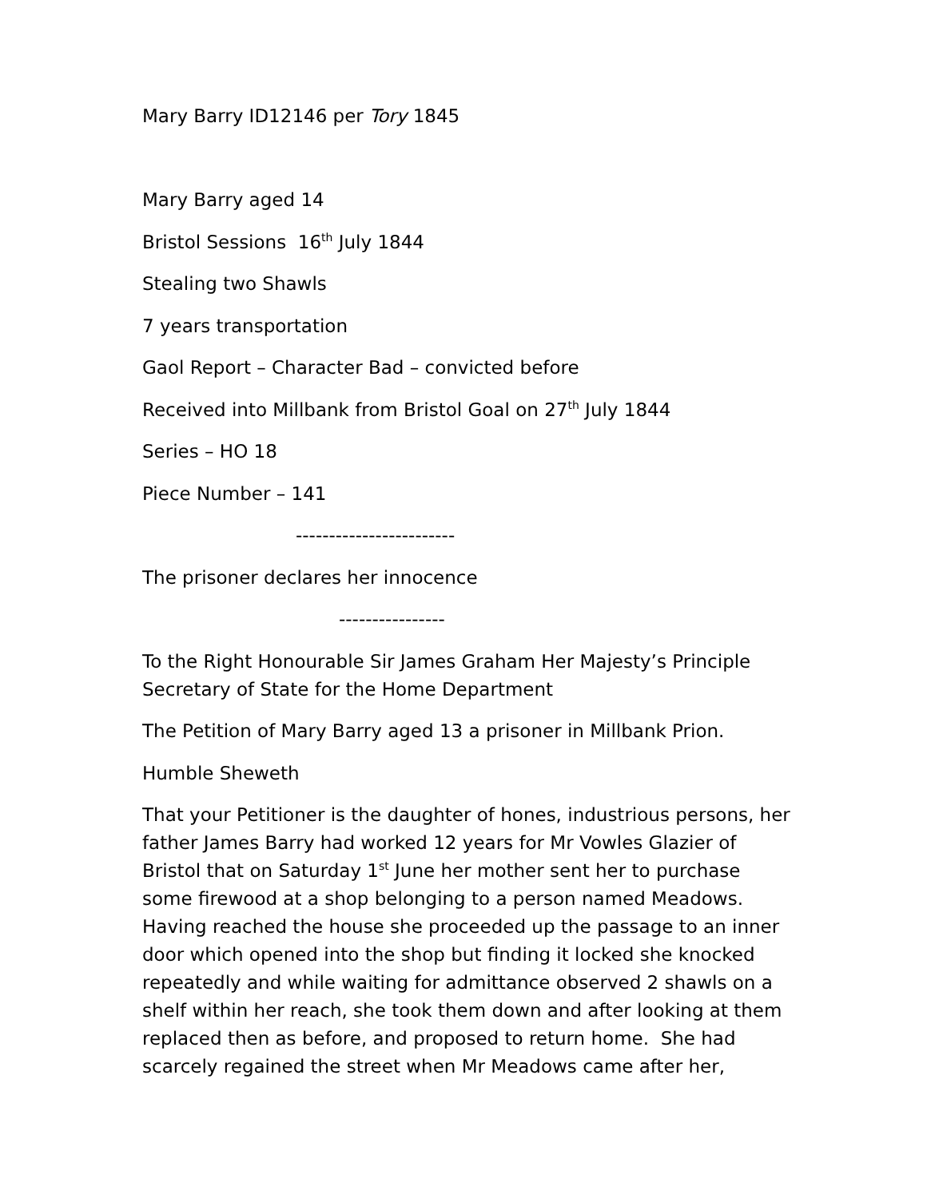Mary Barry ID12146 per Tory 1845
Mary Barry aged 14
Bristol Sessions 16<sup>th</sup> July 1844
Stealing two Shawls
7 years transportation
Gaol Report – Character Bad – convicted before
Received into Millbank from Bristol Goal on 27<sup>th</sup> July 1844
Series – HO 18
Piece Number – 141
------------------------
The prisoner declares her innocence
----------------
To the Right Honourable Sir James Graham Her Majesty’s Principle Secretary of State for the Home Department
The Petition of Mary Barry aged 13 a prisoner in Millbank Prion.
Humble Sheweth
That your Petitioner is the daughter of hones, industrious persons, her father James Barry had worked 12 years for Mr Vowles Glazier of Bristol that on Saturday 1<sup>st</sup> June her mother sent her to purchase some firewood at a shop belonging to a person named Meadows. Having reached the house she proceeded up the passage to an inner door which opened into the shop but finding it locked she knocked repeatedly and while waiting for admittance observed 2 shawls on a shelf within her reach, she took them down and after looking at them replaced then as before, and proposed to return home. She had scarcely regained the street when Mr Meadows came after her,